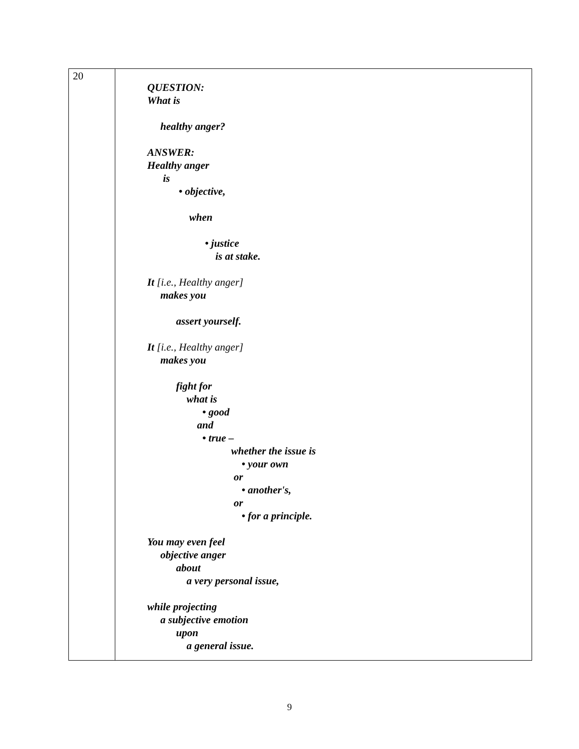| 20 | QUESTION: What is healthy anger? ANSWER: Healthy anger is • objective, when • justice is at stake. It [i.e., Healthy anger] makes you assert yourself. It [i.e., Healthy anger] makes you fight for what is • good and • true – whether the issue is • your own or • another's, or • for a principle. You may even feel objective anger about a very personal issue, while projecting a subjective emotion upon a general issue. |
9